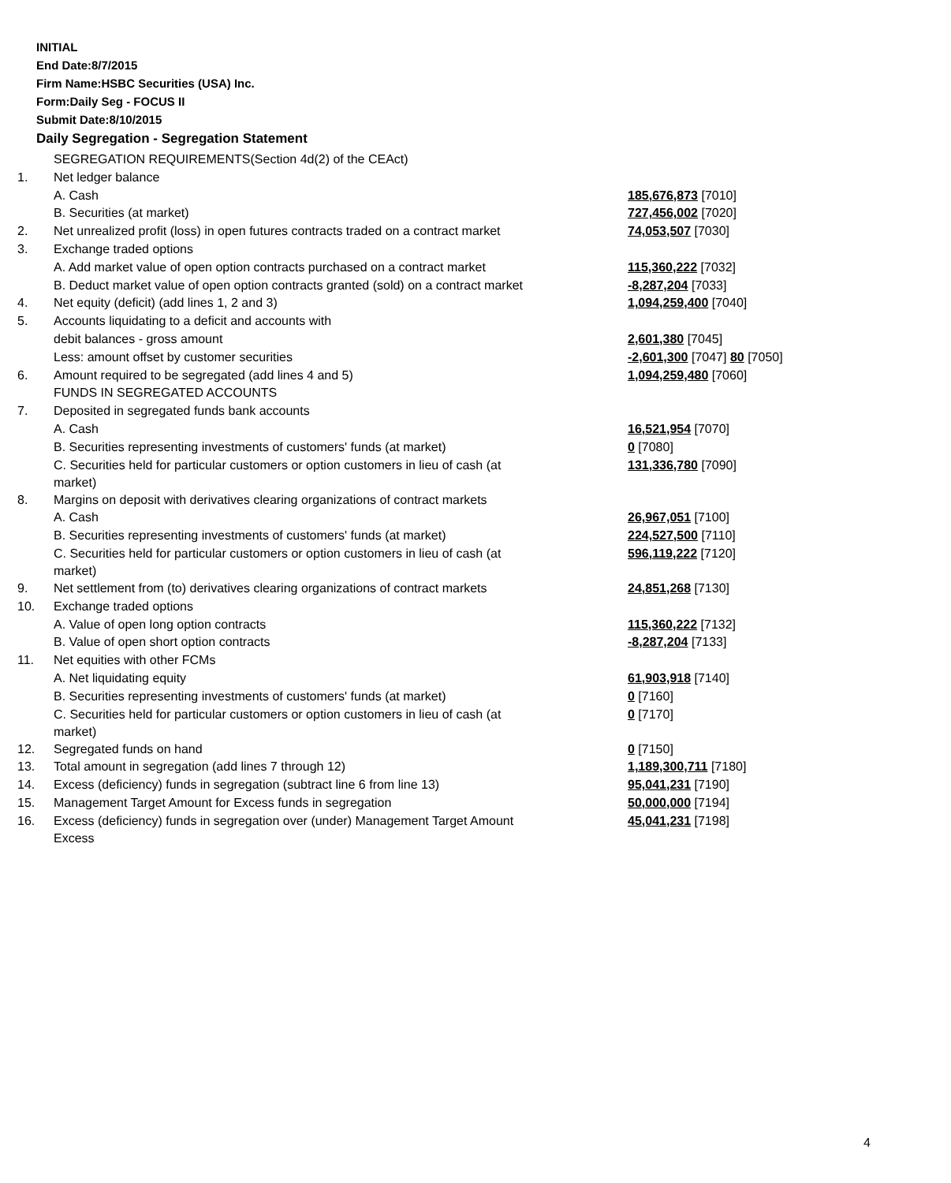INITIAL
End Date:8/7/2015
Firm Name:HSBC Securities (USA) Inc.
Form:Daily Seg - FOCUS II
Submit Date:8/10/2015
Daily Segregation - Segregation Statement
| | SEGREGATION REQUIREMENTS(Section 4d(2) of the CEAct) | |
| 1. | Net ledger balance | |
| | A. Cash | 185,676,873 [7010] |
| | B. Securities (at market) | 727,456,002 [7020] |
| 2. | Net unrealized profit (loss) in open futures contracts traded on a contract market | 74,053,507 [7030] |
| 3. | Exchange traded options | |
| | A. Add market value of open option contracts purchased on a contract market | 115,360,222 [7032] |
| | B. Deduct market value of open option contracts granted (sold) on a contract market | -8,287,204 [7033] |
| 4. | Net equity (deficit) (add lines 1, 2 and 3) | 1,094,259,400 [7040] |
| 5. | Accounts liquidating to a deficit and accounts with | |
| | debit balances - gross amount | 2,601,380 [7045] |
| | Less: amount offset by customer securities | -2,601,300 [7047] 80 [7050] |
| 6. | Amount required to be segregated (add lines 4 and 5) | 1,094,259,480 [7060] |
| | FUNDS IN SEGREGATED ACCOUNTS | |
| 7. | Deposited in segregated funds bank accounts | |
| | A. Cash | 16,521,954 [7070] |
| | B. Securities representing investments of customers' funds (at market) | 0 [7080] |
| | C. Securities held for particular customers or option customers in lieu of cash (at market) | 131,336,780 [7090] |
| 8. | Margins on deposit with derivatives clearing organizations of contract markets | |
| | A. Cash | 26,967,051 [7100] |
| | B. Securities representing investments of customers' funds (at market) | 224,527,500 [7110] |
| | C. Securities held for particular customers or option customers in lieu of cash (at market) | 596,119,222 [7120] |
| 9. | Net settlement from (to) derivatives clearing organizations of contract markets | 24,851,268 [7130] |
| 10. | Exchange traded options | |
| | A. Value of open long option contracts | 115,360,222 [7132] |
| | B. Value of open short option contracts | -8,287,204 [7133] |
| 11. | Net equities with other FCMs | |
| | A. Net liquidating equity | 61,903,918 [7140] |
| | B. Securities representing investments of customers' funds (at market) | 0 [7160] |
| | C. Securities held for particular customers or option customers in lieu of cash (at market) | 0 [7170] |
| 12. | Segregated funds on hand | 0 [7150] |
| 13. | Total amount in segregation (add lines 7 through 12) | 1,189,300,711 [7180] |
| 14. | Excess (deficiency) funds in segregation (subtract line 6 from line 13) | 95,041,231 [7190] |
| 15. | Management Target Amount for Excess funds in segregation | 50,000,000 [7194] |
| 16. | Excess (deficiency) funds in segregation over (under) Management Target Amount Excess | 45,041,231 [7198] |
4